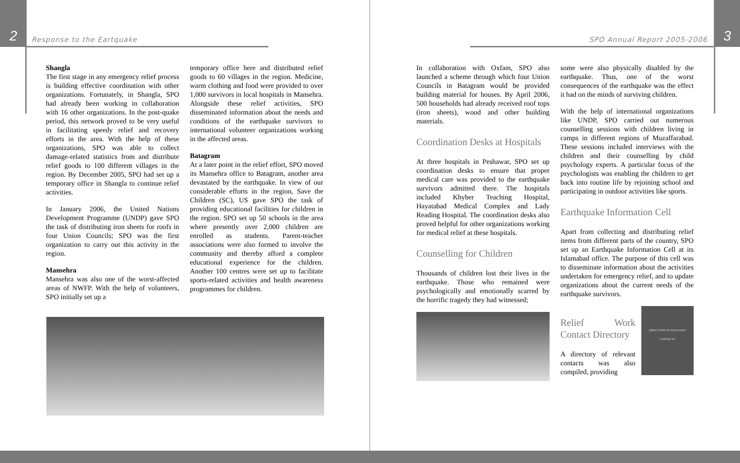2
Response to the Eartquake
Shangla
The first stage in any emergency relief process is building effective coordination with other organizations. Fortunately, in Shangla, SPO had already been working in collaboration with 16 other organizations. In the post-quake period, this network proved to be very useful in facilitating speedy relief and recovery efforts in the area. With the help of these organizations, SPO was able to collect damage-related statistics from and distribute relief goods to 100 different villages in the region. By December 2005, SPO had set up a temporary office in Shangla to continue relief activities.
In January 2006, the United Nations Development Programme (UNDP) gave SPO the task of distributing iron sheets for roofs in four Union Councils; SPO was the first organization to carry out this activity in the region.
Mansehra
Mansehra was also one of the worst-affected areas of NWFP. With the help of volunteers, SPO initially set up a
temporary office here and distributed relief goods to 60 villages in the region. Medicine, warm clothing and food were provided to over 1,000 survivors in local hospitals in Mansehra. Alongside these relief activities, SPO disseminated information about the needs and conditions of the earthquake survivors to international volunteer organizations working in the affected areas.
Batagram
At a later point in the relief effort, SPO moved its Mansehra office to Batagram, another area devastated by the earthquake. In view of our considerable efforts in the region, Save the Children (SC), US gave SPO the task of providing educational facilities for children in the region. SPO set up 50 schools in the area where presently over 2,000 children are enrolled as students. Parent-teacher associations were also formed to involve the community and thereby afford a complete educational experience for the children. Another 100 centres were set up to facilitate sports-related activities and health awareness programmes for children.
3
SPO Annual Report 2005-2006
In collaboration with Oxfam, SPO also launched a scheme through which four Union Councils in Batagram would be provided building material for houses. By April 2006, 500 households had already received roof tops (iron sheets), wood and other building materials.
Coordination Desks at Hospitals
At three hospitals in Peshawar, SPO set up coordination desks to ensure that proper medical care was provided to the earthquake survivors admitted there. The hospitals included Khyber Teaching Hospital, Hayatabad Medical Complex and Lady Reading Hospital. The coordination desks also proved helpful for other organizations working for medical relief at these hospitals.
Counselling for Children
Thousands of children lost their lives in the earthquake. Those who remained were psychologically and emotionally scarred by the horrific tragedy they had witnessed;
some were also physically disabled by the earthquake. Thus, one of the worst consequences of the earthquake was the effect it had on the minds of surviving children.
With the help of international organizations like UNDP, SPO carried out numerous counselling sessions with children living in camps in different regions of Muzaffarabad. These sessions included interviews with the children and their counselling by child psychology experts. A particular focus of the psychologists was enabling the children to get back into routine life by rejoining school and participating in outdoor activities like sports.
Earthquake Information Cell
Apart from collecting and distributing relief items from different parts of the country, SPO set up an Earthquake Information Cell at its Islamabad office. The purpose of this cell was to disseminate information about the activities undertaken for emergency relief, and to update organizations about the current needs of the earthquake survivors.
Relief Work Contact Directory
A directory of relevant contacts was also compiled, providing
DIRECTORY OF RELEVANT CONTACTS